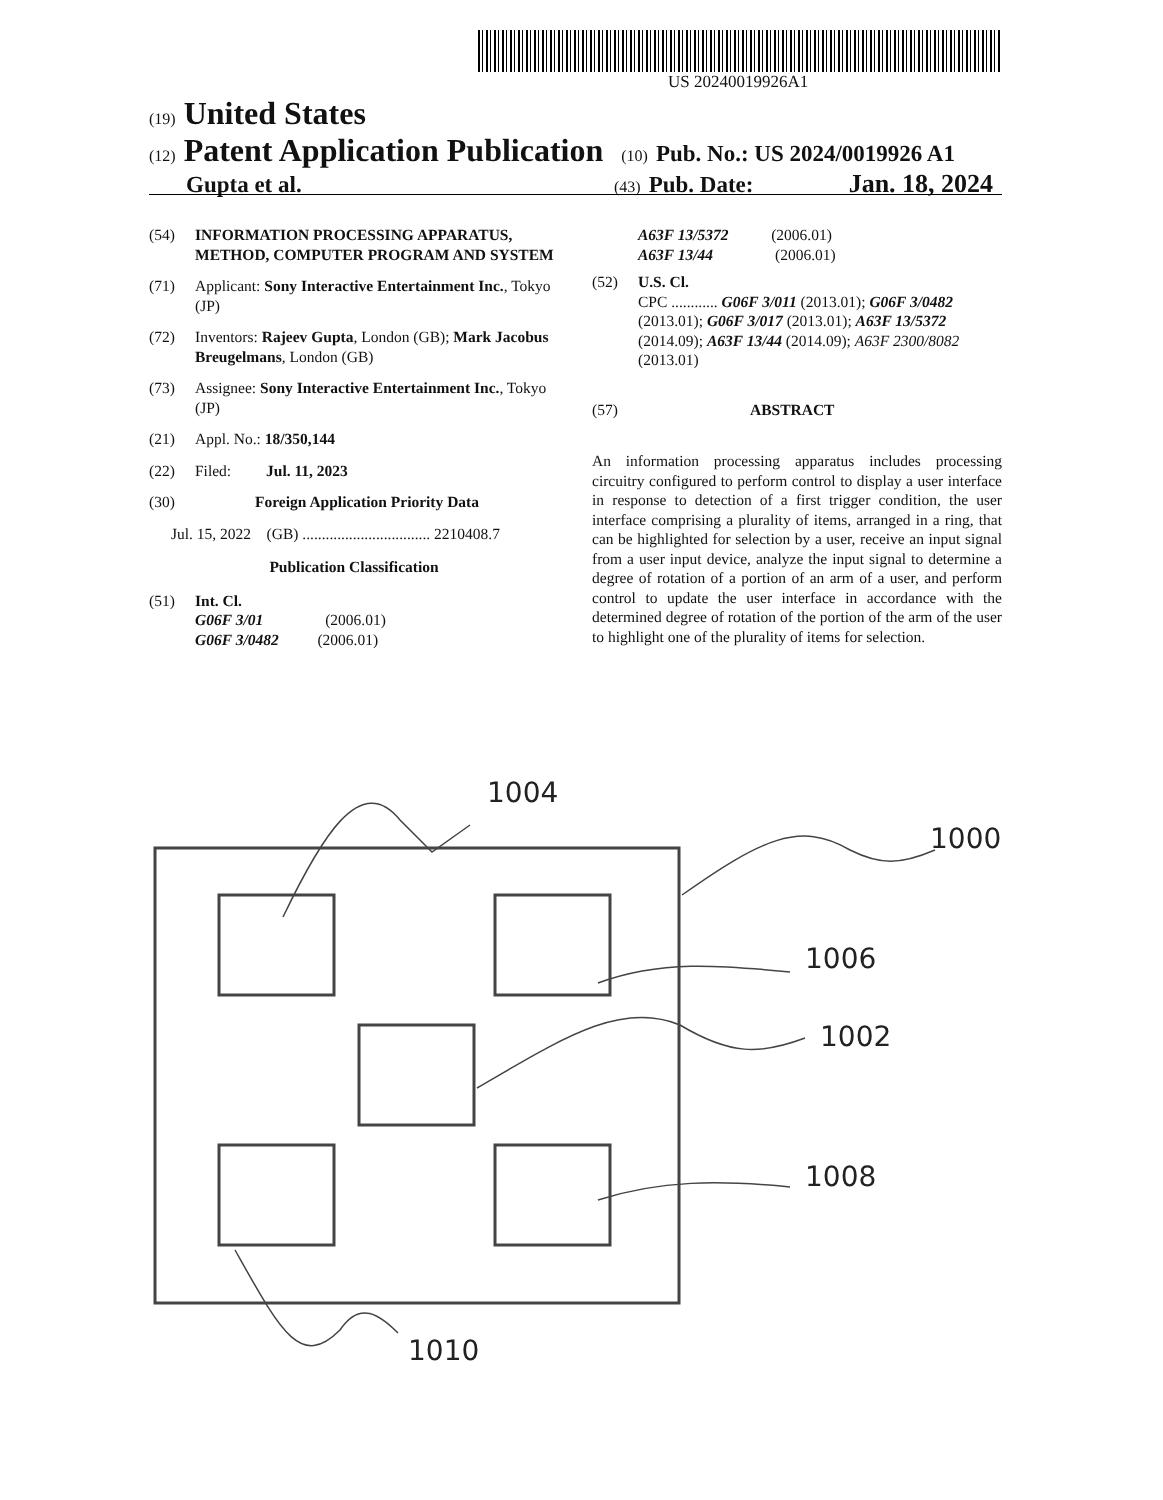US 20240019926A1
(19) United States
(12) Patent Application Publication (10) Pub. No.: US 2024/0019926 A1
Gupta et al. (43) Pub. Date: Jan. 18, 2024
(54) INFORMATION PROCESSING APPARATUS, METHOD, COMPUTER PROGRAM AND SYSTEM
(71) Applicant: Sony Interactive Entertainment Inc., Tokyo (JP)
(72) Inventors: Rajeev Gupta, London (GB); Mark Jacobus Breugelmans, London (GB)
(73) Assignee: Sony Interactive Entertainment Inc., Tokyo (JP)
(21) Appl. No.: 18/350,144
(22) Filed: Jul. 11, 2023
(30) Foreign Application Priority Data
Jul. 15, 2022 (GB) ................................. 2210408.7
Publication Classification
(51) Int. Cl.
G06F 3/01 (2006.01)
G06F 3/0482 (2006.01)
A63F 13/5372 (2006.01)
A63F 13/44 (2006.01)
(52) U.S. Cl.
CPC ............ G06F 3/011 (2013.01); G06F 3/0482 (2013.01); G06F 3/017 (2013.01); A63F 13/5372 (2014.09); A63F 13/44 (2014.09); A63F 2300/8082 (2013.01)
(57) ABSTRACT
An information processing apparatus includes processing circuitry configured to perform control to display a user interface in response to detection of a first trigger condition, the user interface comprising a plurality of items, arranged in a ring, that can be highlighted for selection by a user, receive an input signal from a user input device, analyze the input signal to determine a degree of rotation of a portion of an arm of a user, and perform control to update the user interface in accordance with the determined degree of rotation of the portion of the arm of the user to highlight one of the plurality of items for selection.
1004
1000
1006
1002
1008
1010